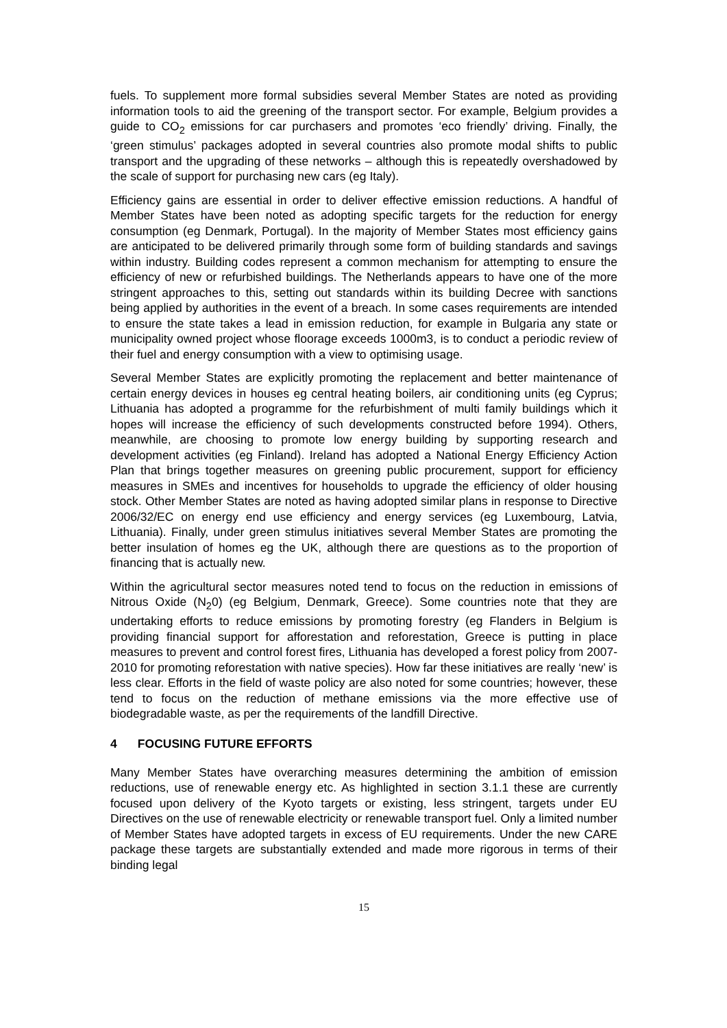fuels. To supplement more formal subsidies several Member States are noted as providing information tools to aid the greening of the transport sector. For example, Belgium provides a guide to CO<sub>2</sub> emissions for car purchasers and promotes ‘eco friendly’ driving. Finally, the ‘green stimulus’ packages adopted in several countries also promote modal shifts to public transport and the upgrading of these networks – although this is repeatedly overshadowed by the scale of support for purchasing new cars (eg Italy).
Efficiency gains are essential in order to deliver effective emission reductions. A handful of Member States have been noted as adopting specific targets for the reduction for energy consumption (eg Denmark, Portugal). In the majority of Member States most efficiency gains are anticipated to be delivered primarily through some form of building standards and savings within industry. Building codes represent a common mechanism for attempting to ensure the efficiency of new or refurbished buildings. The Netherlands appears to have one of the more stringent approaches to this, setting out standards within its building Decree with sanctions being applied by authorities in the event of a breach. In some cases requirements are intended to ensure the state takes a lead in emission reduction, for example in Bulgaria any state or municipality owned project whose floorage exceeds 1000m3, is to conduct a periodic review of their fuel and energy consumption with a view to optimising usage.
Several Member States are explicitly promoting the replacement and better maintenance of certain energy devices in houses eg central heating boilers, air conditioning units (eg Cyprus; Lithuania has adopted a programme for the refurbishment of multi family buildings which it hopes will increase the efficiency of such developments constructed before 1994). Others, meanwhile, are choosing to promote low energy building by supporting research and development activities (eg Finland). Ireland has adopted a National Energy Efficiency Action Plan that brings together measures on greening public procurement, support for efficiency measures in SMEs and incentives for households to upgrade the efficiency of older housing stock. Other Member States are noted as having adopted similar plans in response to Directive 2006/32/EC on energy end use efficiency and energy services (eg Luxembourg, Latvia, Lithuania). Finally, under green stimulus initiatives several Member States are promoting the better insulation of homes eg the UK, although there are questions as to the proportion of financing that is actually new.
Within the agricultural sector measures noted tend to focus on the reduction in emissions of Nitrous Oxide (N<sub>2</sub>0) (eg Belgium, Denmark, Greece). Some countries note that they are undertaking efforts to reduce emissions by promoting forestry (eg Flanders in Belgium is providing financial support for afforestation and reforestation, Greece is putting in place measures to prevent and control forest fires, Lithuania has developed a forest policy from 2007-2010 for promoting reforestation with native species). How far these initiatives are really ‘new’ is less clear. Efforts in the field of waste policy are also noted for some countries; however, these tend to focus on the reduction of methane emissions via the more effective use of biodegradable waste, as per the requirements of the landfill Directive.
4 FOCUSING FUTURE EFFORTS
Many Member States have overarching measures determining the ambition of emission reductions, use of renewable energy etc. As highlighted in section 3.1.1 these are currently focused upon delivery of the Kyoto targets or existing, less stringent, targets under EU Directives on the use of renewable electricity or renewable transport fuel. Only a limited number of Member States have adopted targets in excess of EU requirements. Under the new CARE package these targets are substantially extended and made more rigorous in terms of their binding legal
15